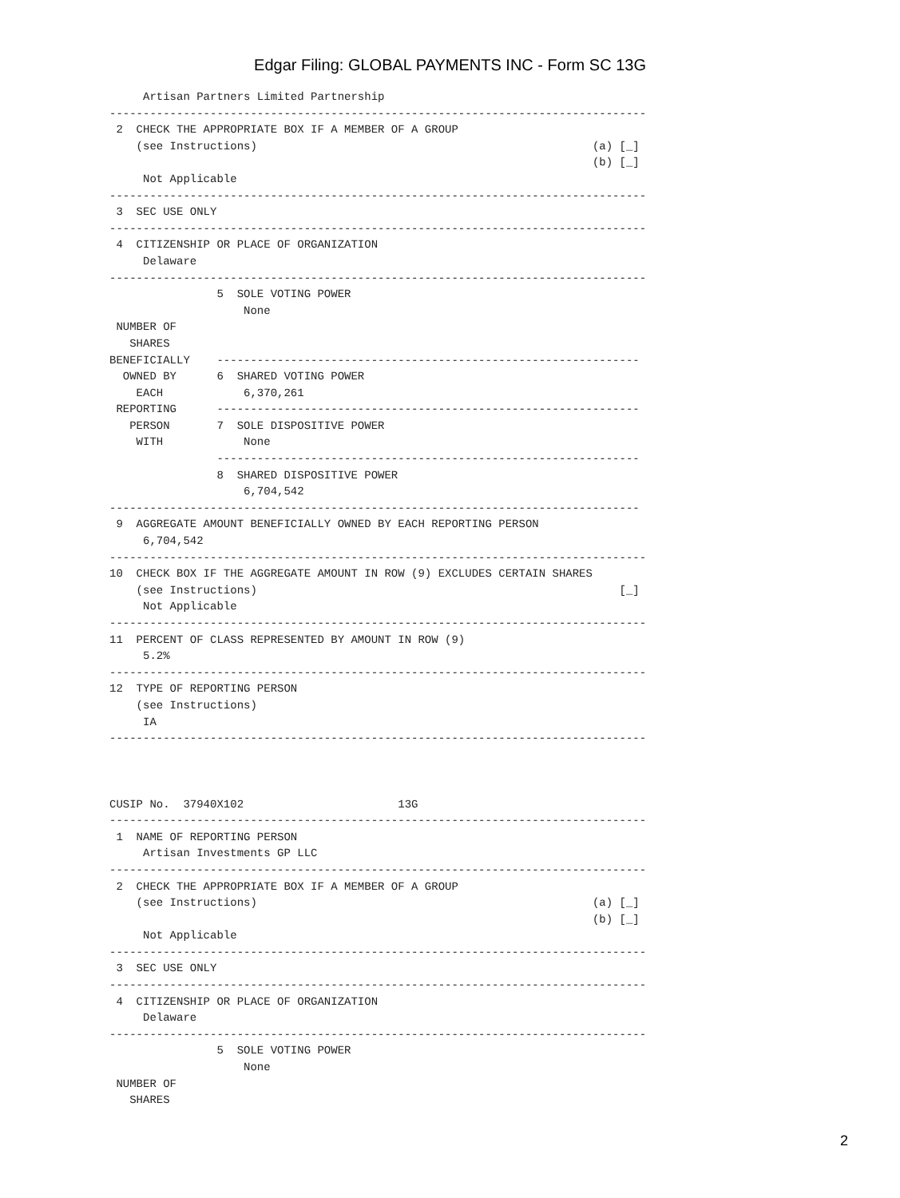Edgar Filing: GLOBAL PAYMENTS INC - Form SC 13G
     Artisan Partners Limited Partnership
--------------------------------------------------------------------------------
 2  CHECK THE APPROPRIATE BOX IF A MEMBER OF A GROUP
    (see Instructions)                                                  (a) [_]
                                                                        (b) [_]
     Not Applicable
--------------------------------------------------------------------------------
 3  SEC USE ONLY
--------------------------------------------------------------------------------
 4  CITIZENSHIP OR PLACE OF ORGANIZATION
     Delaware
--------------------------------------------------------------------------------
                5  SOLE VOTING POWER
                    None
 NUMBER OF
   SHARES
BENEFICIALLY    ---------------------------------------------------------------
  OWNED BY      6  SHARED VOTING POWER
    EACH            6,370,261
 REPORTING      ---------------------------------------------------------------
   PERSON       7  SOLE DISPOSITIVE POWER
    WITH            None
                ---------------------------------------------------------------
                8  SHARED DISPOSITIVE POWER
                    6,704,542
-------------------------------------------------------------------------------
 9  AGGREGATE AMOUNT BENEFICIALLY OWNED BY EACH REPORTING PERSON
     6,704,542
--------------------------------------------------------------------------------
10  CHECK BOX IF THE AGGREGATE AMOUNT IN ROW (9) EXCLUDES CERTAIN SHARES
    (see Instructions)                                                      [_]
     Not Applicable
--------------------------------------------------------------------------------
11  PERCENT OF CLASS REPRESENTED BY AMOUNT IN ROW (9)
     5.2%
--------------------------------------------------------------------------------
12  TYPE OF REPORTING PERSON
    (see Instructions)
     IA
--------------------------------------------------------------------------------



CUSIP No.  37940X102                       13G
--------------------------------------------------------------------------------
 1  NAME OF REPORTING PERSON
     Artisan Investments GP LLC
--------------------------------------------------------------------------------
 2  CHECK THE APPROPRIATE BOX IF A MEMBER OF A GROUP
    (see Instructions)                                                  (a) [_]
                                                                        (b) [_]
     Not Applicable
--------------------------------------------------------------------------------
 3  SEC USE ONLY
--------------------------------------------------------------------------------
 4  CITIZENSHIP OR PLACE OF ORGANIZATION
     Delaware
--------------------------------------------------------------------------------
                5  SOLE VOTING POWER
                    None
 NUMBER OF
   SHARES
2